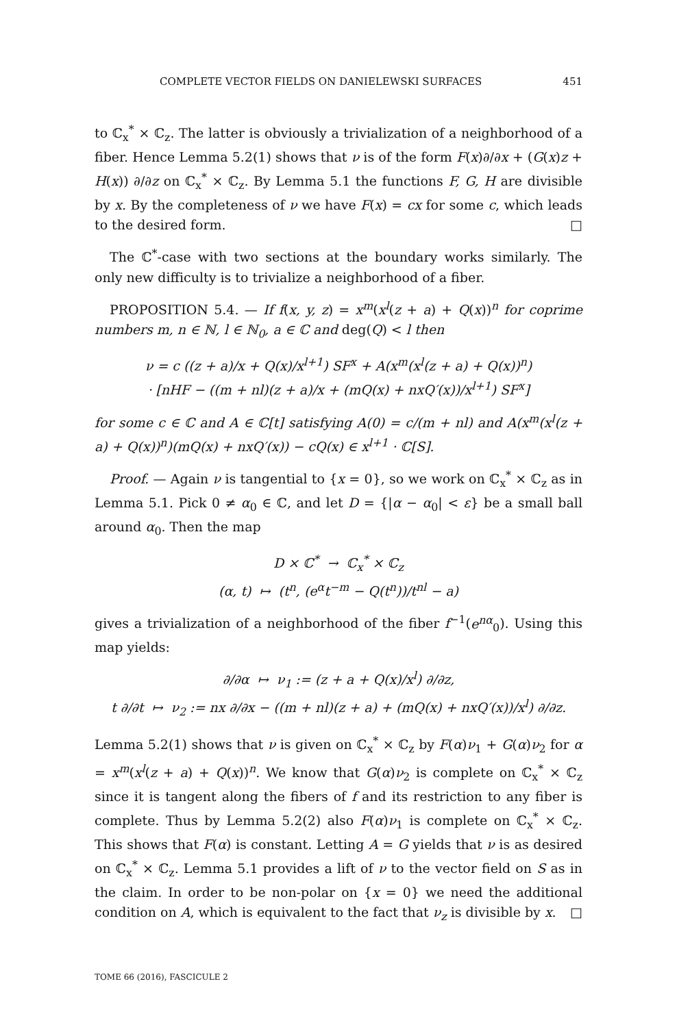COMPLETE VECTOR FIELDS ON DANIELEWSKI SURFACES 451
to ℂ<sub>x</sub><sup>*</sup> × ℂ<sub>z</sub>. The latter is obviously a trivialization of a neighborhood of a fiber. Hence Lemma 5.2(1) shows that ν is of the form F(x)∂/∂x + (G(x)z + H(x)) ∂/∂z on ℂ<sub>x</sub><sup>*</sup> × ℂ<sub>z</sub>. By Lemma 5.1 the functions F, G, H are divisible by x. By the completeness of ν we have F(x) = cx for some c, which leads to the desired form. □
The ℂ<sup>*</sup>-case with two sections at the boundary works similarly. The only new difficulty is to trivialize a neighborhood of a fiber.
PROPOSITION 5.4. — If f(x, y, z) = x<sup>m</sup>(x<sup>l</sup>(z + a) + Q(x))<sup>n</sup> for coprime numbers m, n ∈ ℕ, l ∈ ℕ<sub>0</sub>, a ∈ ℂ and deg(Q) < l then
ν = c ((z + a)/x + Q(x)/x<sup>l+1</sup>) SF<sup>x</sup> + A(x<sup>m</sup>(x<sup>l</sup>(z + a) + Q(x))<sup>n</sup>)
· [nHF − ((m + nl)(z + a)/x + (mQ(x) + nxQ′(x))/x<sup>l+1</sup>) SF<sup>x</sup>]
for some c ∈ ℂ and A ∈ ℂ[t] satisfying A(0) = c/(m + nl) and A(x<sup>m</sup>(x<sup>l</sup>(z + a) + Q(x))<sup>n</sup>)(mQ(x) + nxQ′(x)) − cQ(x) ∈ x<sup>l+1</sup> · ℂ[S].
Proof. — Again ν is tangential to {x = 0}, so we work on ℂ<sub>x</sub><sup>*</sup> × ℂ<sub>z</sub> as in Lemma 5.1. Pick 0 ≠ α<sub>0</sub> ∈ ℂ, and let D = {|α − α<sub>0</sub>| < ε} be a small ball around α<sub>0</sub>. Then the map
D × ℂ<sup>*</sup> → ℂ<sub>x</sub><sup>*</sup> × ℂ<sub>z</sub>
(α, t) ↦ (t<sup>n</sup>, (e<sup>α</sup>t<sup>−m</sup> − Q(t<sup>n</sup>))/t<sup>nl</sup> − a)
gives a trivialization of a neighborhood of the fiber f<sup>−1</sup>(e<sup>nα</sup><sub>0</sub>). Using this map yields:
∂/∂α ↦ ν<sub>1</sub> := (z + a + Q(x)/x<sup>l</sup>) ∂/∂z,
t ∂/∂t ↦ ν<sub>2</sub> := nx ∂/∂x − ((m + nl)(z + a) + (mQ(x) + nxQ′(x))/x<sup>l</sup>) ∂/∂z.
Lemma 5.2(1) shows that ν is given on ℂ<sub>x</sub><sup>*</sup> × ℂ<sub>z</sub> by F(α)ν<sub>1</sub> + G(α)ν<sub>2</sub> for α = x<sup>m</sup>(x<sup>l</sup>(z + a) + Q(x))<sup>n</sup>. We know that G(α)ν<sub>2</sub> is complete on ℂ<sub>x</sub><sup>*</sup> × ℂ<sub>z</sub> since it is tangent along the fibers of f and its restriction to any fiber is complete. Thus by Lemma 5.2(2) also F(α)ν<sub>1</sub> is complete on ℂ<sub>x</sub><sup>*</sup> × ℂ<sub>z</sub>. This shows that F(α) is constant. Letting A = G yields that ν is as desired on ℂ<sub>x</sub><sup>*</sup> × ℂ<sub>z</sub>. Lemma 5.1 provides a lift of ν to the vector field on S as in the claim. In order to be non-polar on {x = 0} we need the additional condition on A, which is equivalent to the fact that ν<sub>z</sub> is divisible by x. □
TOME 66 (2016), FASCICULE 2